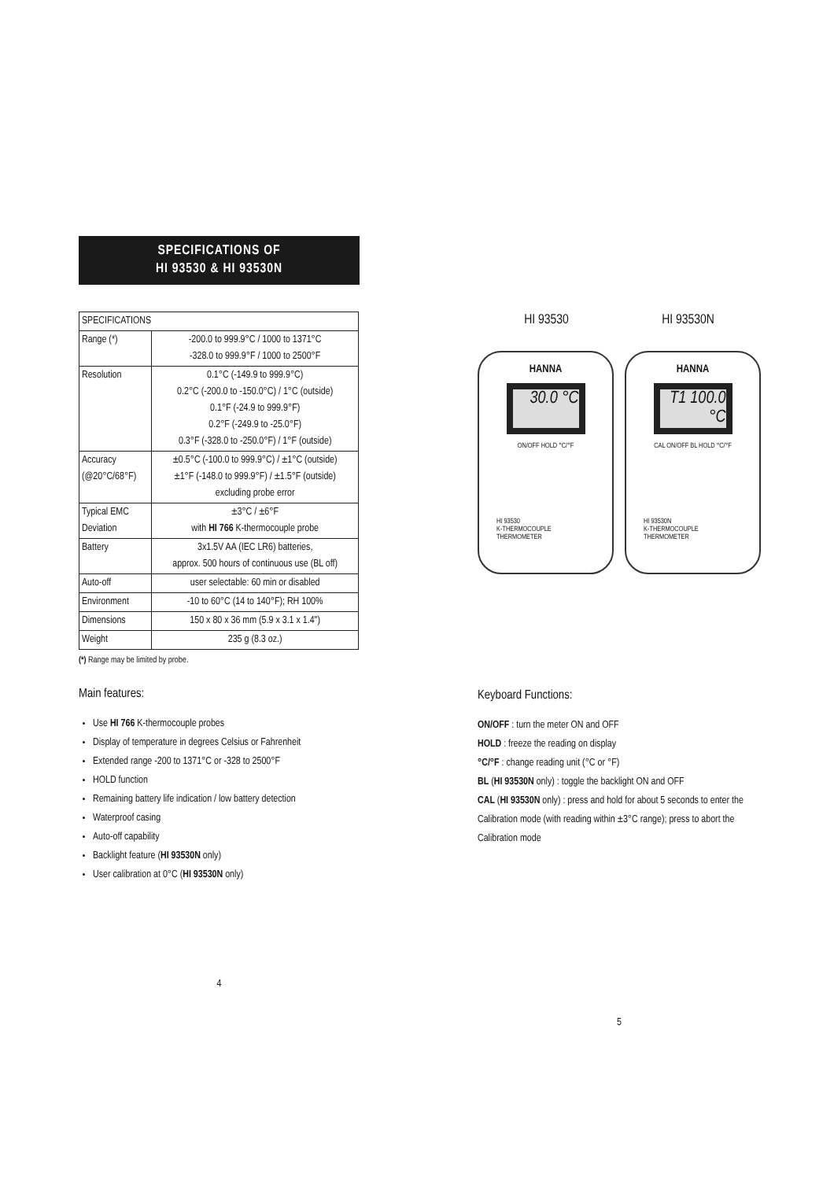SPECIFICATIONS OF
HI 93530 & HI 93530N
| SPECIFICATIONS | |
| Range (*) | -200.0 to 999.9°C / 1000 to 1371°C -328.0 to 999.9°F / 1000 to 2500°F |
| Resolution | 0.1°C (-149.9 to 999.9°C) 0.2°C (-200.0 to -150.0°C) / 1°C (outside) 0.1°F (-24.9 to 999.9°F) 0.2°F (-249.9 to -25.0°F) 0.3°F (-328.0 to -250.0°F) / 1°F (outside) |
| Accuracy (@20°C/68°F) | ±0.5°C (-100.0 to 999.9°C) / ±1°C (outside) ±1°F (-148.0 to 999.9°F) / ±1.5°F (outside) excluding probe error |
| Typical EMC Deviation | ±3°C / ±6°F with HI 766 K-thermocouple probe |
| Battery | 3x1.5V AA (IEC LR6) batteries, approx. 500 hours of continuous use (BL off) |
| Auto-off | user selectable: 60 min or disabled |
| Environment | -10 to 60°C (14 to 140°F); RH 100% |
| Dimensions | 150 x 80 x 36 mm (5.9 x 3.1 x 1.4") |
| Weight | 235 g (8.3 oz.) |
(*) Range may be limited by probe.
Main features:
Use HI 766 K-thermocouple probes
Display of temperature in degrees Celsius or Fahrenheit
Extended range -200 to 1371°C or -328 to 2500°F
HOLD function
Remaining battery life indication / low battery detection
Waterproof casing
Auto-off capability
Backlight feature (HI 93530N only)
User calibration at 0°C (HI 93530N only)
4
HI 93530 HI 93530N
HANNA
30.0 °C
ON/OFF HOLD °C/°F
HI 93530
K-THERMOCOUPLE
THERMOMETER
HANNA
T1 100.0 °C
CAL ON/OFF BL HOLD °C/°F
HI 93530N
K-THERMOCOUPLE
THERMOMETER
Keyboard Functions:
ON/OFF : turn the meter ON and OFF
HOLD : freeze the reading on display
°C/°F : change reading unit (°C or °F)
BL (HI 93530N only) : toggle the backlight ON and OFF
CAL (HI 93530N only) : press and hold for about 5 seconds to enter the Calibration mode (with reading within ±3°C range); press to abort the Calibration mode
5